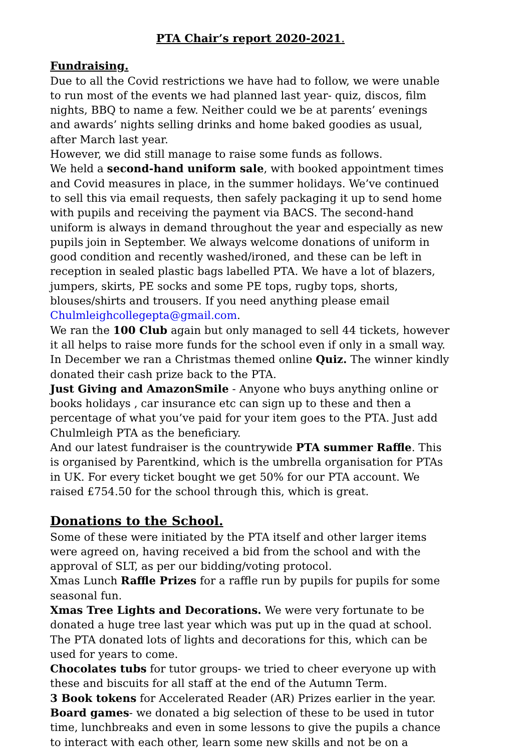PTA Chair’s report 2020-2021.
Fundraising.
Due to all the Covid restrictions we have had to follow, we were unable to run most of the events we had planned last year- quiz, discos, film nights, BBQ to name a few. Neither could we be at parents’ evenings and awards’ nights selling drinks and home baked goodies as usual, after March last year.
However, we did still manage to raise some funds as follows.
We held a second-hand uniform sale, with booked appointment times and Covid measures in place, in the summer holidays. We’ve continued to sell this via email requests, then safely packaging it up to send home with pupils and receiving the payment via BACS. The second-hand uniform is always in demand throughout the year and especially as new pupils join in September. We always welcome donations of uniform in good condition and recently washed/ironed, and these can be left in reception in sealed plastic bags labelled PTA. We have a lot of blazers, jumpers, skirts, PE socks and some PE tops, rugby tops, shorts, blouses/shirts and trousers. If you need anything please email Chulmleighcollegepta@gmail.com.
We ran the 100 Club again but only managed to sell 44 tickets, however it all helps to raise more funds for the school even if only in a small way.
In December we ran a Christmas themed online Quiz. The winner kindly donated their cash prize back to the PTA.
Just Giving and AmazonSmile - Anyone who buys anything online or books holidays , car insurance etc can sign up to these and then a percentage of what you’ve paid for your item goes to the PTA. Just add Chulmleigh PTA as the beneficiary.
And our latest fundraiser is the countrywide PTA summer Raffle. This is organised by Parentkind, which is the umbrella organisation for PTAs in UK. For every ticket bought we get 50% for our PTA account. We raised £754.50 for the school through this, which is great.
Donations to the School.
Some of these were initiated by the PTA itself and other larger items were agreed on, having received a bid from the school and with the approval of SLT, as per our bidding/voting protocol.
Xmas Lunch Raffle Prizes for a raffle run by pupils for pupils for some seasonal fun.
Xmas Tree Lights and Decorations. We were very fortunate to be donated a huge tree last year which was put up in the quad at school. The PTA donated lots of lights and decorations for this, which can be used for years to come.
Chocolates tubs for tutor groups- we tried to cheer everyone up with these and biscuits for all staff at the end of the Autumn Term.
3 Book tokens for Accelerated Reader (AR) Prizes earlier in the year.
Board games- we donated a big selection of these to be used in tutor time, lunchbreaks and even in some lessons to give the pupils a chance to interact with each other, learn some new skills and not be on a